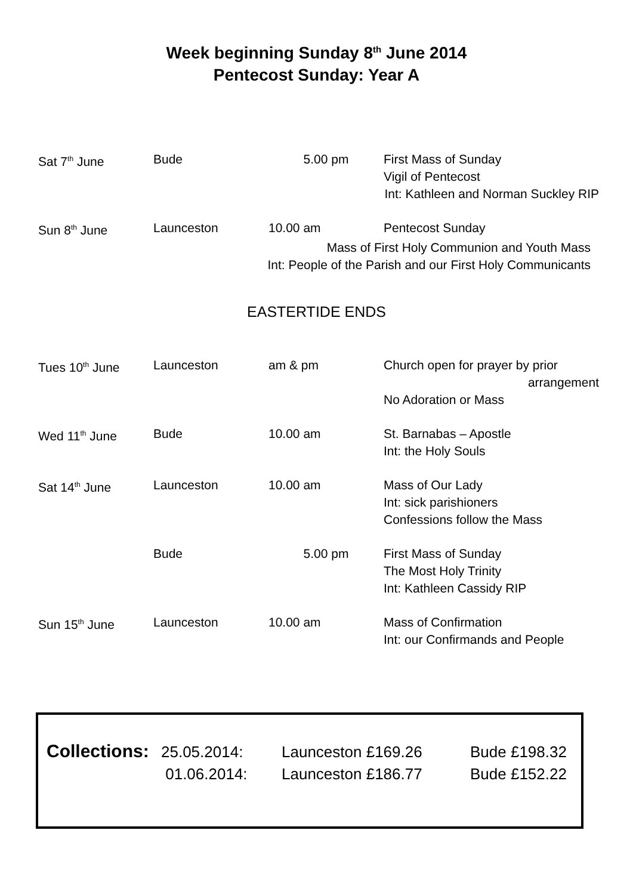Week beginning Sunday 8<sup>th</sup> June 2014
Pentecost Sunday: Year A
| Sat 7<sup>th</sup> June | Bude | 5.00 pm | First Mass of Sunday Vigil of Pentecost |
| Int: Kathleen and Norman Suckley RIP | | | |
| Sun 8<sup>th</sup> June | Launceston | 10.00 am | Pentecost Sunday |
| Mass of First Holy Communion and Youth Mass Int: People of the Parish and our First Holy Communicants | | | |
EASTERTIDE ENDS
| Tues 10<sup>th</sup> June | Launceston | am & pm | Church open for prayer by prior arrangement No Adoration or Mass |
| Wed 11<sup>th</sup> June | Bude | 10.00 am | St. Barnabas – Apostle Int: the Holy Souls |
| Sat 14<sup>th</sup> June | Launceston | 10.00 am | Mass of Our Lady Int: sick parishioners Confessions follow the Mass |
| | Bude | 5.00 pm | First Mass of Sunday The Most Holy Trinity Int: Kathleen Cassidy RIP |
| Sun 15<sup>th</sup> June | Launceston | 10.00 am | Mass of Confirmation Int: our Confirmands and People |
| Collections: | 25.05.2014: | Launceston £169.26 | Bude £198.32 |
| | 01.06.2014: | Launceston £186.77 | Bude £152.22 |